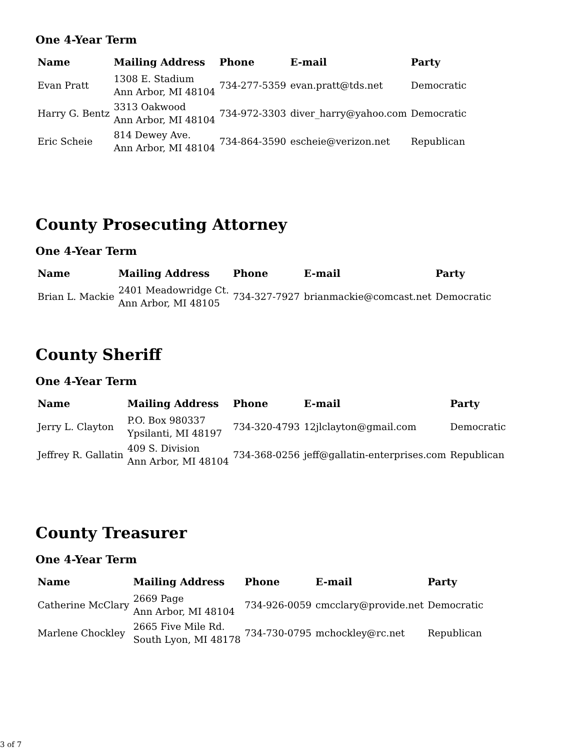One 4-Year Term
| Name | Mailing Address | Phone | E-mail | Party |
| --- | --- | --- | --- | --- |
| Evan Pratt | 1308 E. Stadium Ann Arbor, MI 48104 | 734-277-5359 | evan.pratt@tds.net | Democratic |
| Harry G. Bentz | 3313 Oakwood Ann Arbor, MI 48104 | 734-972-3303 | diver_harry@yahoo.com | Democratic |
| Eric Scheie | 814 Dewey Ave. Ann Arbor, MI 48104 | 734-864-3590 | escheie@verizon.net | Republican |
County Prosecuting Attorney
One 4-Year Term
| Name | Mailing Address | Phone | E-mail | Party |
| --- | --- | --- | --- | --- |
| Brian L. Mackie | 2401 Meadowridge Ct. Ann Arbor, MI 48105 | 734-327-7927 | brianmackie@comcast.net | Democratic |
County Sheriff
One 4-Year Term
| Name | Mailing Address | Phone | E-mail | Party |
| --- | --- | --- | --- | --- |
| Jerry L. Clayton | P.O. Box 980337 Ypsilanti, MI 48197 | 734-320-4793 | 12jlclayton@gmail.com | Democratic |
| Jeffrey R. Gallatin | 409 S. Division Ann Arbor, MI 48104 | 734-368-0256 | jeff@gallatin-enterprises.com | Republican |
County Treasurer
One 4-Year Term
| Name | Mailing Address | Phone | E-mail | Party |
| --- | --- | --- | --- | --- |
| Catherine McClary | 2669 Page Ann Arbor, MI 48104 | 734-926-0059 | cmcclary@provide.net | Democratic |
| Marlene Chockley | 2665 Five Mile Rd. South Lyon, MI 48178 | 734-730-0795 | mchockley@rc.net | Republican |
3 of 7